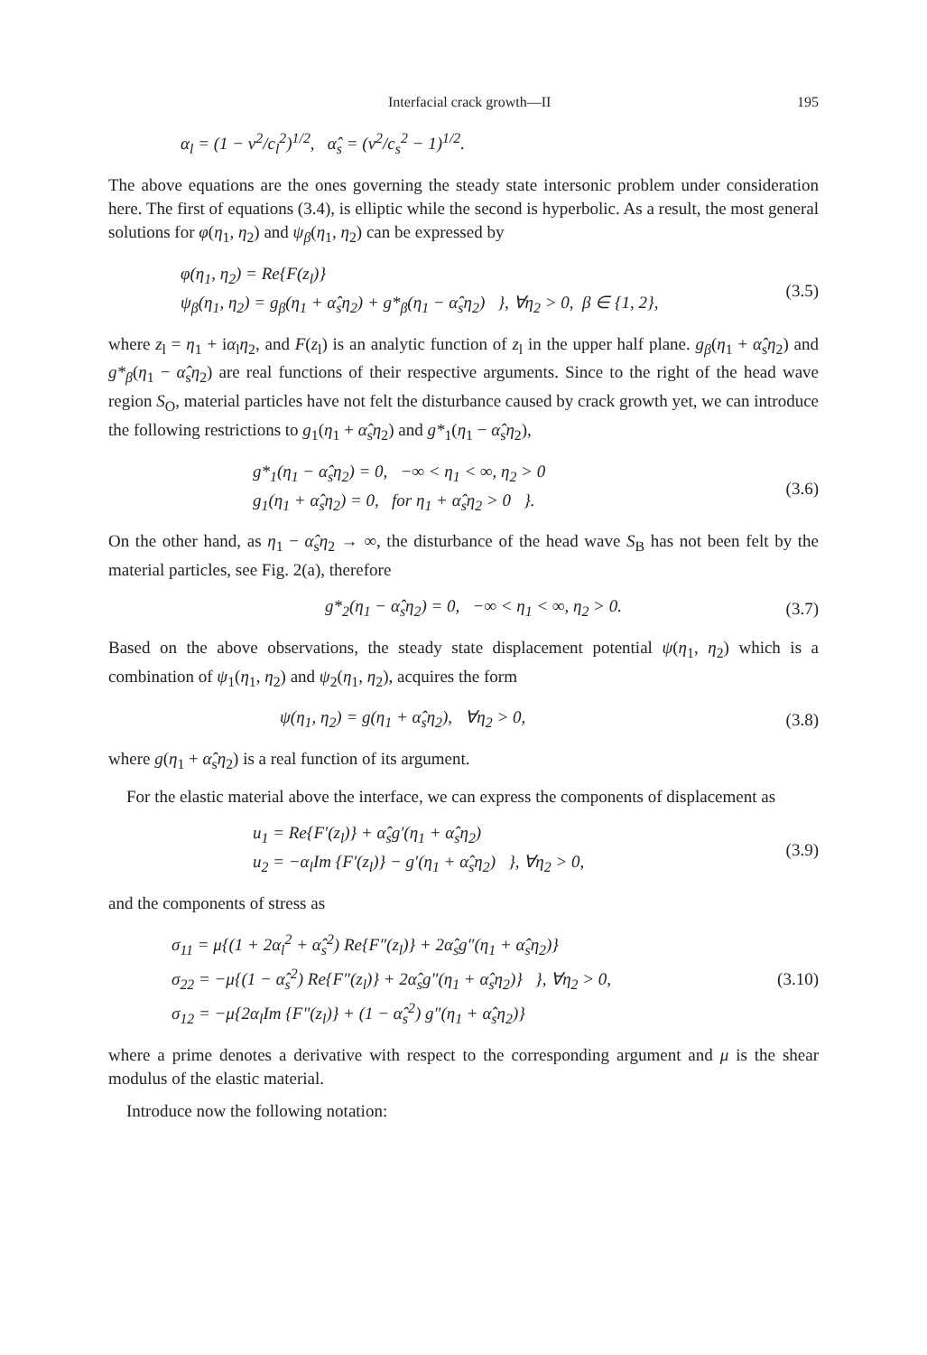Interfacial crack growth—II 195
α<sub>l</sub> = (1 − v<sup>2</sup>/c<sub>l</sub><sup>2</sup>)<sup>1/2</sup>, α̂<sub>s</sub> = (v<sup>2</sup>/c<sub>s</sub><sup>2</sup> − 1)<sup>1/2</sup>.
The above equations are the ones governing the steady state intersonic problem under consideration here. The first of equations (3.4), is elliptic while the second is hyperbolic. As a result, the most general solutions for φ(η<sub>1</sub>, η<sub>2</sub>) and ψ<sub>β</sub>(η<sub>1</sub>, η<sub>2</sub>) can be expressed by
φ(η<sub>1</sub>, η<sub>2</sub>) = Re{F(z<sub>l</sub>)}
ψ<sub>β</sub>(η<sub>1</sub>, η<sub>2</sub>) = g<sub>β</sub>(η<sub>1</sub> + α̂<sub>s</sub>η<sub>2</sub>) + g*<sub>β</sub>(η<sub>1</sub> − α̂<sub>s</sub>η<sub>2</sub>) }, ∀η<sub>2</sub> > 0, β ∈ {1, 2}, (3.5)
where z<sub>l</sub> = η<sub>1</sub> + iα<sub>l</sub>η<sub>2</sub>, and F(z<sub>l</sub>) is an analytic function of z<sub>l</sub> in the upper half plane. g<sub>β</sub>(η<sub>1</sub> + α̂<sub>s</sub>η<sub>2</sub>) and g*<sub>β</sub>(η<sub>1</sub> − α̂<sub>s</sub>η<sub>2</sub>) are real functions of their respective arguments. Since to the right of the head wave region S<sub>O</sub>, material particles have not felt the disturbance caused by crack growth yet, we can introduce the following restrictions to g<sub>1</sub>(η<sub>1</sub> + α̂<sub>s</sub>η<sub>2</sub>) and g*<sub>1</sub>(η<sub>1</sub> − α̂<sub>s</sub>η<sub>2</sub>),
g*<sub>1</sub>(η<sub>1</sub> − α̂<sub>s</sub>η<sub>2</sub>) = 0, −∞ < η<sub>1</sub> < ∞, η<sub>2</sub> > 0
g<sub>1</sub>(η<sub>1</sub> + α̂<sub>s</sub>η<sub>2</sub>) = 0, for η<sub>1</sub> + α̂<sub>s</sub>η<sub>2</sub> > 0 }. (3.6)
On the other hand, as η<sub>1</sub> − α̂<sub>s</sub>η<sub>2</sub> → ∞, the disturbance of the head wave S<sub>B</sub> has not been felt by the material particles, see Fig. 2(a), therefore
g*<sub>2</sub>(η<sub>1</sub> − α̂<sub>s</sub>η<sub>2</sub>) = 0, −∞ < η<sub>1</sub> < ∞, η<sub>2</sub> > 0. (3.7)
Based on the above observations, the steady state displacement potential ψ(η<sub>1</sub>, η<sub>2</sub>) which is a combination of ψ<sub>1</sub>(η<sub>1</sub>, η<sub>2</sub>) and ψ<sub>2</sub>(η<sub>1</sub>, η<sub>2</sub>), acquires the form
ψ(η<sub>1</sub>, η<sub>2</sub>) = g(η<sub>1</sub> + α̂<sub>s</sub>η<sub>2</sub>), ∀η<sub>2</sub> > 0, (3.8)
where g(η<sub>1</sub> + α̂<sub>s</sub>η<sub>2</sub>) is a real function of its argument.
For the elastic material above the interface, we can express the components of displacement as
u<sub>1</sub> = Re{F′(z<sub>l</sub>)} + α̂<sub>s</sub>g′(η<sub>1</sub> + α̂<sub>s</sub>η<sub>2</sub>)
u<sub>2</sub> = −α<sub>l</sub>Im {F′(z<sub>l</sub>)} − g′(η<sub>1</sub> + α̂<sub>s</sub>η<sub>2</sub>) }, ∀η<sub>2</sub> > 0, (3.9)
and the components of stress as
σ<sub>11</sub> = μ{(1 + 2α<sub>l</sub><sup>2</sup> + α̂<sub>s</sub><sup>2</sup>) Re{F″(z<sub>l</sub>)} + 2α̂<sub>s</sub>g″(η<sub>1</sub> + α̂<sub>s</sub>η<sub>2</sub>)}
σ<sub>22</sub> = −μ{(1 − α̂<sub>s</sub><sup>2</sup>) Re{F″(z<sub>l</sub>)} + 2α̂<sub>s</sub>g″(η<sub>1</sub> + α̂<sub>s</sub>η<sub>2</sub>)} }, ∀η<sub>2</sub> > 0,
σ<sub>12</sub> = −μ{2α<sub>l</sub>Im {F″(z<sub>l</sub>)} + (1 − α̂<sub>s</sub><sup>2</sup>) g″(η<sub>1</sub> + α̂<sub>s</sub>η<sub>2</sub>)} (3.10)
where a prime denotes a derivative with respect to the corresponding argument and μ is the shear modulus of the elastic material.
Introduce now the following notation: